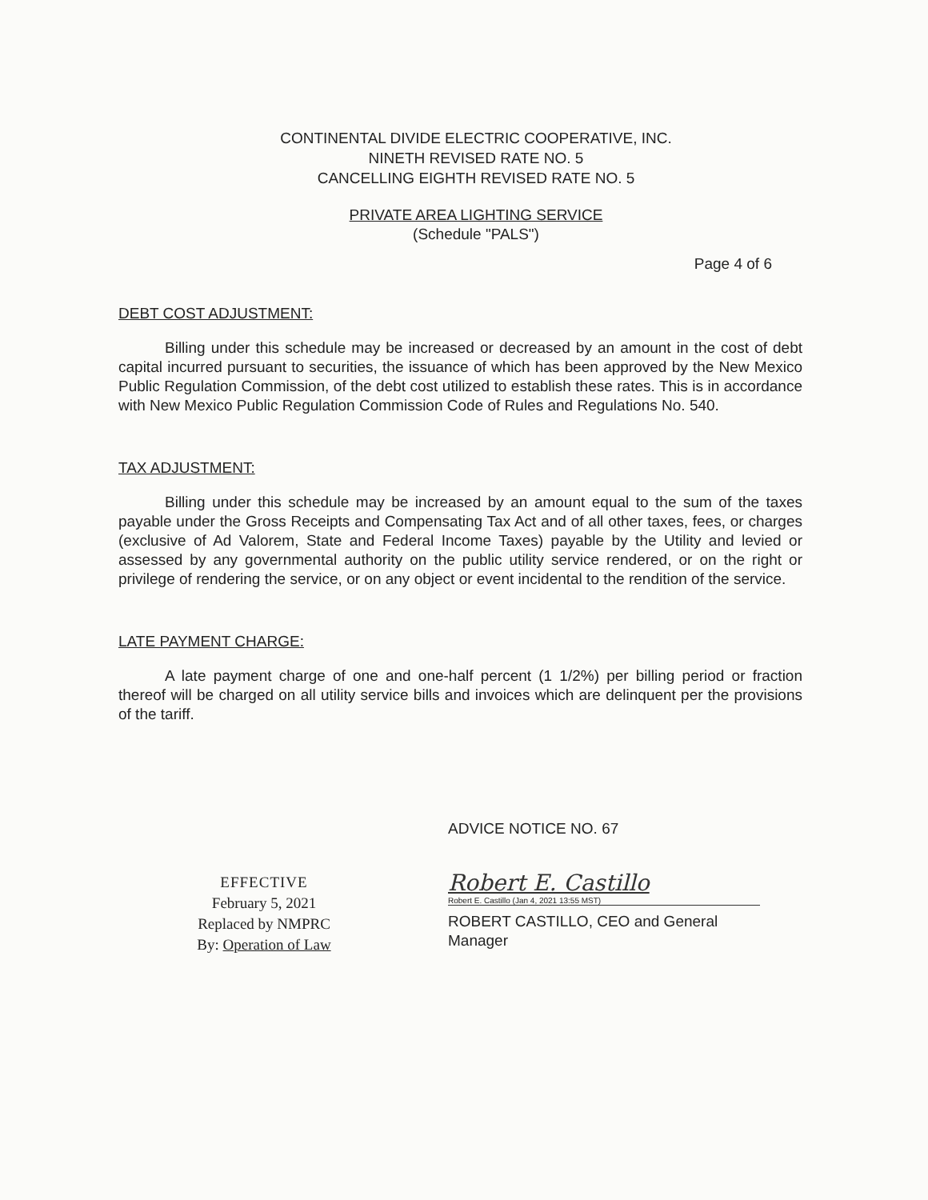CONTINENTAL DIVIDE ELECTRIC COOPERATIVE, INC.
NINETH REVISED RATE NO. 5
CANCELLING EIGHTH REVISED RATE NO. 5
PRIVATE AREA LIGHTING SERVICE
(Schedule "PALS")
Page 4 of 6
DEBT COST ADJUSTMENT:
Billing under this schedule may be increased or decreased by an amount in the cost of debt capital incurred pursuant to securities, the issuance of which has been approved by the New Mexico Public Regulation Commission, of the debt cost utilized to establish these rates. This is in accordance with New Mexico Public Regulation Commission Code of Rules and Regulations No. 540.
TAX ADJUSTMENT:
Billing under this schedule may be increased by an amount equal to the sum of the taxes payable under the Gross Receipts and Compensating Tax Act and of all other taxes, fees, or charges (exclusive of Ad Valorem, State and Federal Income Taxes) payable by the Utility and levied or assessed by any governmental authority on the public utility service rendered, or on the right or privilege of rendering the service, or on any object or event incidental to the rendition of the service.
LATE PAYMENT CHARGE:
A late payment charge of one and one-half percent (1 1/2%) per billing period or fraction thereof will be charged on all utility service bills and invoices which are delinquent per the provisions of the tariff.
EFFECTIVE
February 5, 2021
Replaced by NMPRC
By: Operation of Law
ADVICE NOTICE NO. 67
Robert E. Castillo
Robert E. Castillo (Jan 4, 2021 13:55 MST)
ROBERT CASTILLO, CEO and General
Manager